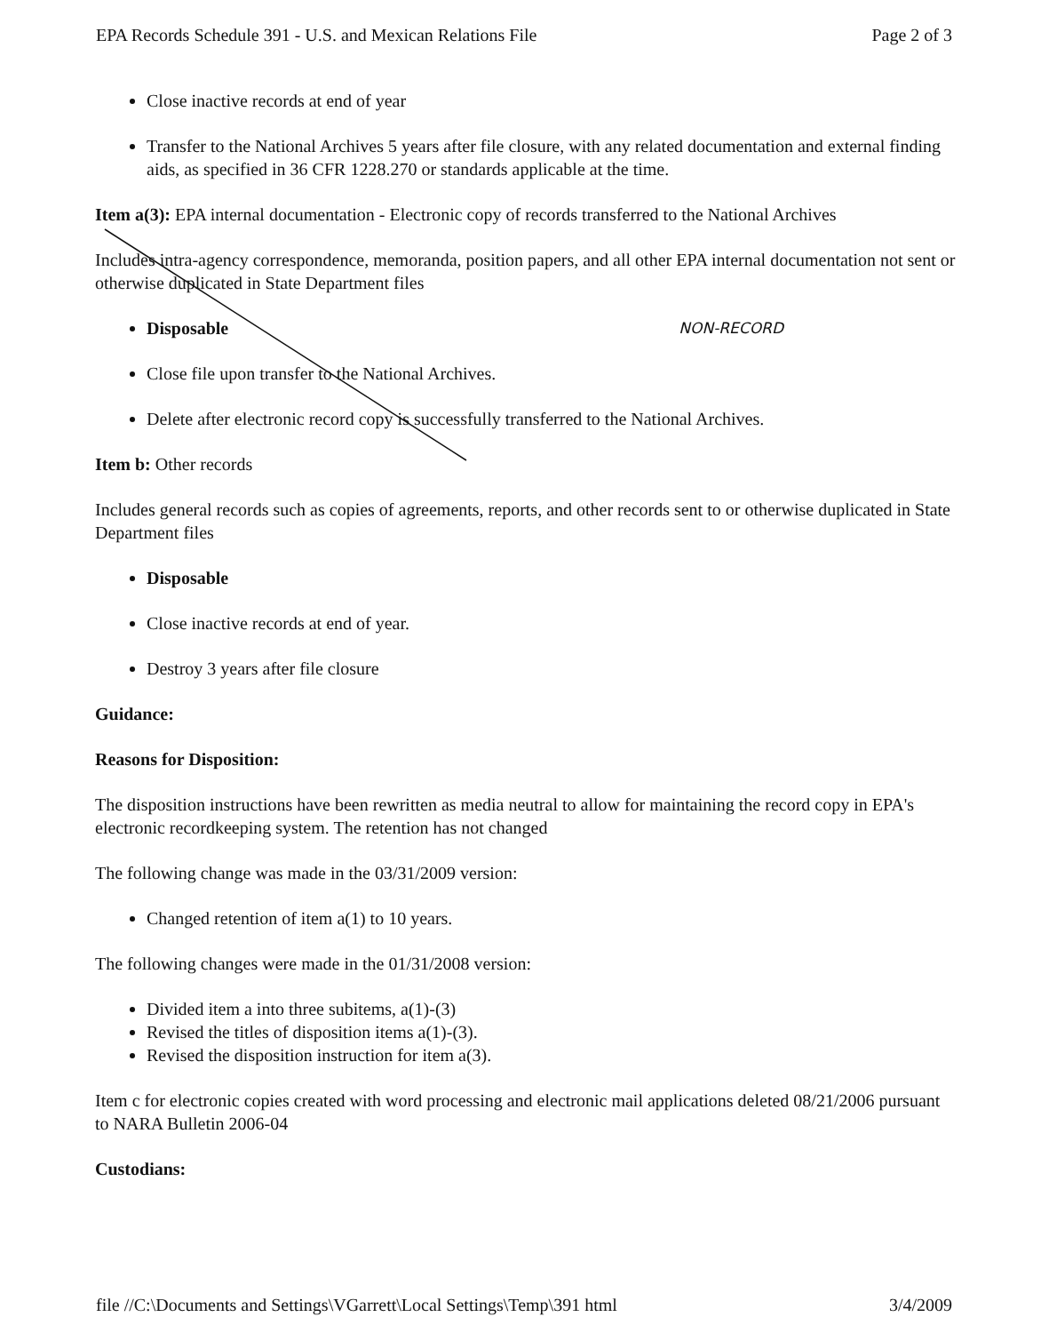EPA Records Schedule 391 - U.S. and Mexican Relations File Page 2 of 3
Close inactive records at end of year
Transfer to the National Archives 5 years after file closure, with any related documentation and external finding aids, as specified in 36 CFR 1228.270 or standards applicable at the time.
Item a(3): EPA internal documentation - Electronic copy of records transferred to the National Archives
Includes intra-agency correspondence, memoranda, position papers, and all other EPA internal documentation not sent or otherwise duplicated in State Department files
Disposable NON-RECORD
Close file upon transfer to the National Archives.
Delete after electronic record copy is successfully transferred to the National Archives.
Item b: Other records
Includes general records such as copies of agreements, reports, and other records sent to or otherwise duplicated in State Department files
Disposable
Close inactive records at end of year.
Destroy 3 years after file closure
Guidance:
Reasons for Disposition:
The disposition instructions have been rewritten as media neutral to allow for maintaining the record copy in EPA's electronic recordkeeping system. The retention has not changed
The following change was made in the 03/31/2009 version:
Changed retention of item a(1) to 10 years.
The following changes were made in the 01/31/2008 version:
Divided item a into three subitems, a(1)-(3)
Revised the titles of disposition items a(1)-(3).
Revised the disposition instruction for item a(3).
Item c for electronic copies created with word processing and electronic mail applications deleted 08/21/2006 pursuant to NARA Bulletin 2006-04
Custodians:
file //C:\Documents and Settings\VGarrett\Local Settings\Temp\391 html 3/4/2009